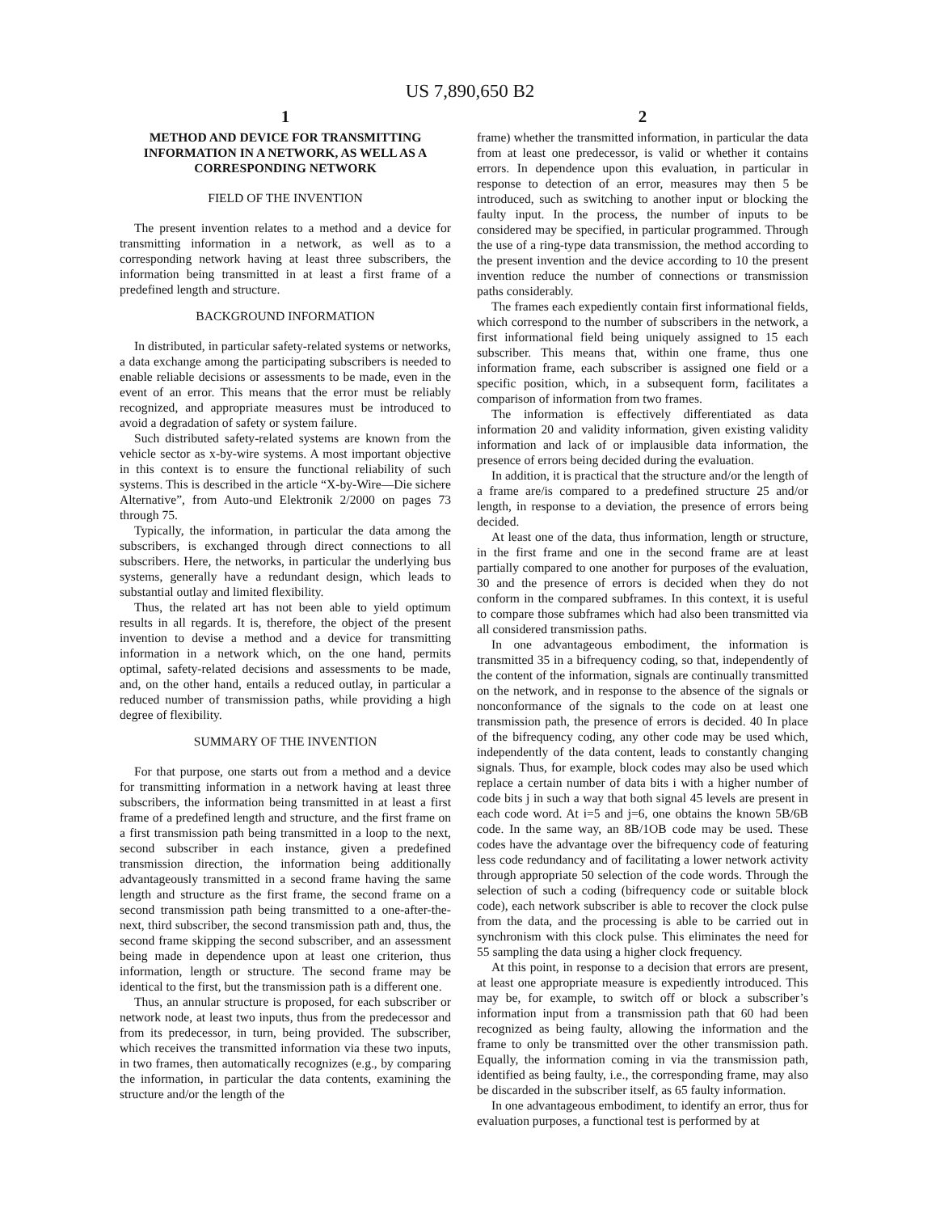US 7,890,650 B2
1
METHOD AND DEVICE FOR TRANSMITTING INFORMATION IN A NETWORK, AS WELL AS A CORRESPONDING NETWORK
FIELD OF THE INVENTION
The present invention relates to a method and a device for transmitting information in a network, as well as to a corresponding network having at least three subscribers, the information being transmitted in at least a first frame of a predefined length and structure.
BACKGROUND INFORMATION
In distributed, in particular safety-related systems or networks, a data exchange among the participating subscribers is needed to enable reliable decisions or assessments to be made, even in the event of an error. This means that the error must be reliably recognized, and appropriate measures must be introduced to avoid a degradation of safety or system failure.
Such distributed safety-related systems are known from the vehicle sector as x-by-wire systems. A most important objective in this context is to ensure the functional reliability of such systems. This is described in the article “X-by-Wire—Die sichere Alternative”, from Auto-und Elektronik 2/2000 on pages 73 through 75.
Typically, the information, in particular the data among the subscribers, is exchanged through direct connections to all subscribers. Here, the networks, in particular the underlying bus systems, generally have a redundant design, which leads to substantial outlay and limited flexibility.
Thus, the related art has not been able to yield optimum results in all regards. It is, therefore, the object of the present invention to devise a method and a device for transmitting information in a network which, on the one hand, permits optimal, safety-related decisions and assessments to be made, and, on the other hand, entails a reduced outlay, in particular a reduced number of transmission paths, while providing a high degree of flexibility.
SUMMARY OF THE INVENTION
For that purpose, one starts out from a method and a device for transmitting information in a network having at least three subscribers, the information being transmitted in at least a first frame of a predefined length and structure, and the first frame on a first transmission path being transmitted in a loop to the next, second subscriber in each instance, given a predefined transmission direction, the information being additionally advantageously transmitted in a second frame having the same length and structure as the first frame, the second frame on a second transmission path being transmitted to a one-after-the-next, third subscriber, the second transmission path and, thus, the second frame skipping the second subscriber, and an assessment being made in dependence upon at least one criterion, thus information, length or structure. The second frame may be identical to the first, but the transmission path is a different one.
Thus, an annular structure is proposed, for each subscriber or network node, at least two inputs, thus from the predecessor and from its predecessor, in turn, being provided. The subscriber, which receives the transmitted information via these two inputs, in two frames, then automatically recognizes (e.g., by comparing the information, in particular the data contents, examining the structure and/or the length of the
2
frame) whether the transmitted information, in particular the data from at least one predecessor, is valid or whether it contains errors. In dependence upon this evaluation, in particular in response to detection of an error, measures may then 5 be introduced, such as switching to another input or blocking the faulty input. In the process, the number of inputs to be considered may be specified, in particular programmed. Through the use of a ring-type data transmission, the method according to the present invention and the device according to 10 the present invention reduce the number of connections or transmission paths considerably.
The frames each expediently contain first informational fields, which correspond to the number of subscribers in the network, a first informational field being uniquely assigned to 15 each subscriber. This means that, within one frame, thus one information frame, each subscriber is assigned one field or a specific position, which, in a subsequent form, facilitates a comparison of information from two frames.
The information is effectively differentiated as data information 20 and validity information, given existing validity information and lack of or implausible data information, the presence of errors being decided during the evaluation.
In addition, it is practical that the structure and/or the length of a frame are/is compared to a predefined structure 25 and/or length, in response to a deviation, the presence of errors being decided.
At least one of the data, thus information, length or structure, in the first frame and one in the second frame are at least partially compared to one another for purposes of the evaluation, 30 and the presence of errors is decided when they do not conform in the compared subframes. In this context, it is useful to compare those subframes which had also been transmitted via all considered transmission paths.
In one advantageous embodiment, the information is transmitted 35 in a bifrequency coding, so that, independently of the content of the information, signals are continually transmitted on the network, and in response to the absence of the signals or nonconformance of the signals to the code on at least one transmission path, the presence of errors is decided. 40 In place of the bifrequency coding, any other code may be used which, independently of the data content, leads to constantly changing signals. Thus, for example, block codes may also be used which replace a certain number of data bits i with a higher number of code bits j in such a way that both signal 45 levels are present in each code word. At i=5 and j=6, one obtains the known 5B/6B code. In the same way, an 8B/1OB code may be used. These codes have the advantage over the bifrequency code of featuring less code redundancy and of facilitating a lower network activity through appropriate 50 selection of the code words. Through the selection of such a coding (bifrequency code or suitable block code), each network subscriber is able to recover the clock pulse from the data, and the processing is able to be carried out in synchronism with this clock pulse. This eliminates the need for 55 sampling the data using a higher clock frequency.
At this point, in response to a decision that errors are present, at least one appropriate measure is expediently introduced. This may be, for example, to switch off or block a subscriber’s information input from a transmission path that 60 had been recognized as being faulty, allowing the information and the frame to only be transmitted over the other transmission path. Equally, the information coming in via the transmission path, identified as being faulty, i.e., the corresponding frame, may also be discarded in the subscriber itself, as 65 faulty information.
In one advantageous embodiment, to identify an error, thus for evaluation purposes, a functional test is performed by at